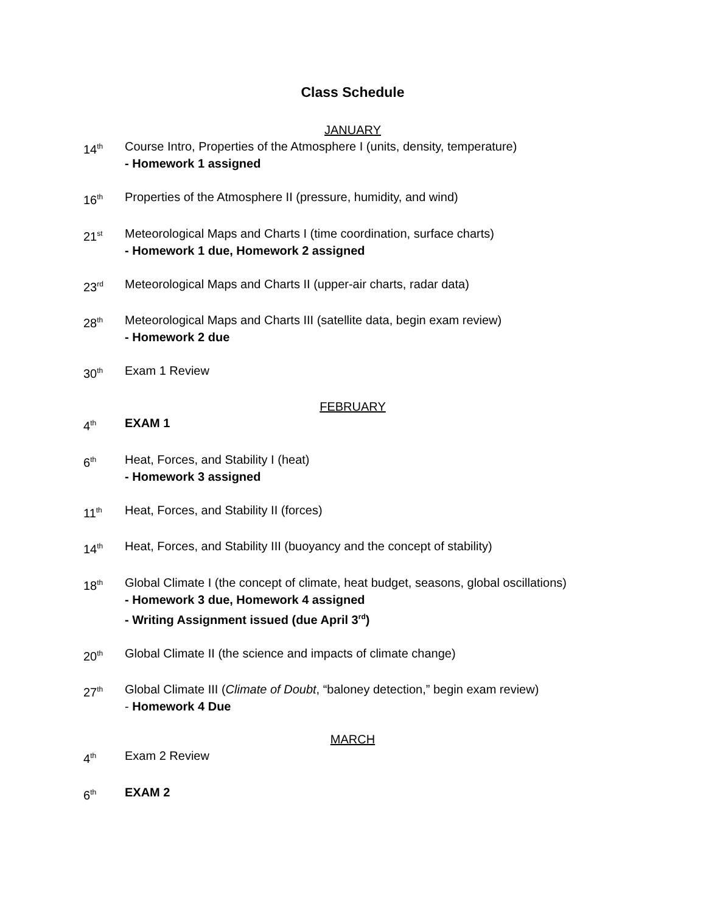Class Schedule
JANUARY
14<sup>th</sup>
Course Intro, Properties of the Atmosphere I (units, density, temperature)
- Homework 1 assigned
16<sup>th</sup>
Properties of the Atmosphere II (pressure, humidity, and wind)
21<sup>st</sup>
Meteorological Maps and Charts I (time coordination, surface charts)
- Homework 1 due, Homework 2 assigned
23<sup>rd</sup>
Meteorological Maps and Charts II (upper-air charts, radar data)
28<sup>th</sup>
Meteorological Maps and Charts III (satellite data, begin exam review)
- Homework 2 due
30<sup>th</sup>
Exam 1 Review
FEBRUARY
4<sup>th</sup>
EXAM 1
6<sup>th</sup>
Heat, Forces, and Stability I (heat)
- Homework 3 assigned
11<sup>th</sup>
Heat, Forces, and Stability II (forces)
14<sup>th</sup>
Heat, Forces, and Stability III (buoyancy and the concept of stability)
18<sup>th</sup>
Global Climate I (the concept of climate, heat budget, seasons, global oscillations)
- Homework 3 due, Homework 4 assigned
- Writing Assignment issued (due April 3<sup>rd</sup>)
20<sup>th</sup>
Global Climate II (the science and impacts of climate change)
27<sup>th</sup>
Global Climate III (Climate of Doubt, “baloney detection,” begin exam review)
- Homework 4 Due
MARCH
4<sup>th</sup>
Exam 2 Review
6<sup>th</sup>
EXAM 2